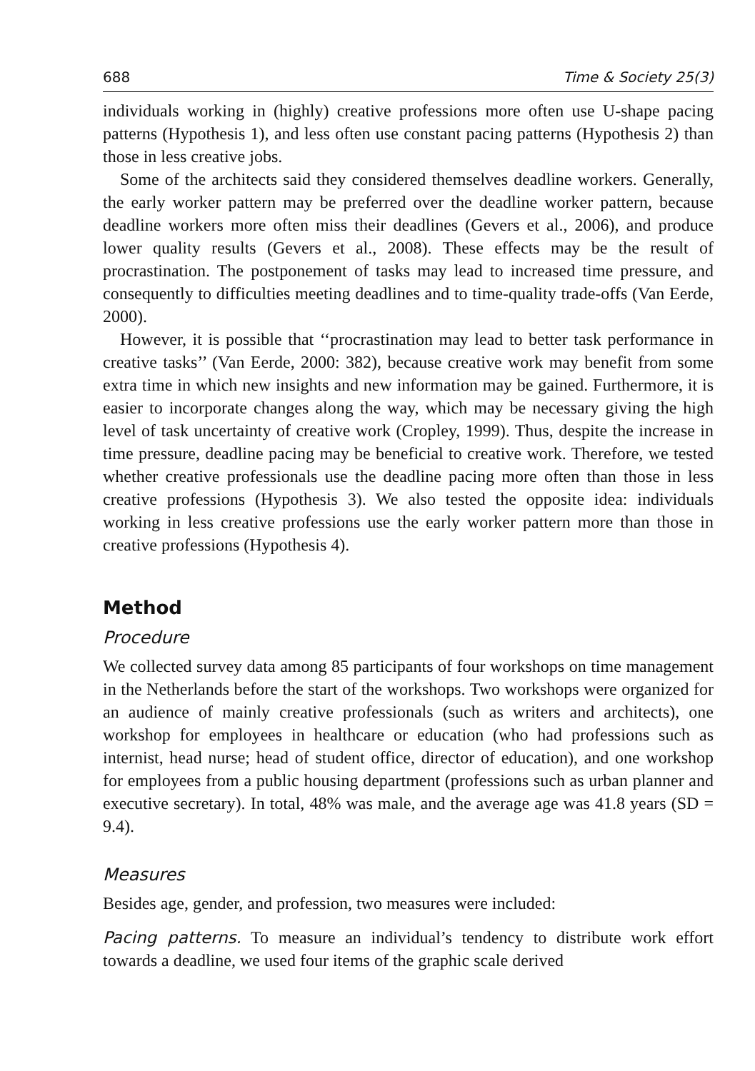688 Time & Society 25(3)
individuals working in (highly) creative professions more often use U-shape pacing patterns (Hypothesis 1), and less often use constant pacing patterns (Hypothesis 2) than those in less creative jobs.
Some of the architects said they considered themselves deadline workers. Generally, the early worker pattern may be preferred over the deadline worker pattern, because deadline workers more often miss their deadlines (Gevers et al., 2006), and produce lower quality results (Gevers et al., 2008). These effects may be the result of procrastination. The postponement of tasks may lead to increased time pressure, and consequently to difficulties meeting deadlines and to time-quality trade-offs (Van Eerde, 2000).
However, it is possible that ‘‘procrastination may lead to better task performance in creative tasks’’ (Van Eerde, 2000: 382), because creative work may benefit from some extra time in which new insights and new information may be gained. Furthermore, it is easier to incorporate changes along the way, which may be necessary giving the high level of task uncertainty of creative work (Cropley, 1999). Thus, despite the increase in time pressure, deadline pacing may be beneficial to creative work. Therefore, we tested whether creative professionals use the deadline pacing more often than those in less creative professions (Hypothesis 3). We also tested the opposite idea: individuals working in less creative professions use the early worker pattern more than those in creative professions (Hypothesis 4).
Method
Procedure
We collected survey data among 85 participants of four workshops on time management in the Netherlands before the start of the workshops. Two workshops were organized for an audience of mainly creative professionals (such as writers and architects), one workshop for employees in healthcare or education (who had professions such as internist, head nurse; head of student office, director of education), and one workshop for employees from a public housing department (professions such as urban planner and executive secretary). In total, 48% was male, and the average age was 41.8 years (SD = 9.4).
Measures
Besides age, gender, and profession, two measures were included:
Pacing patterns. To measure an individual’s tendency to distribute work effort towards a deadline, we used four items of the graphic scale derived